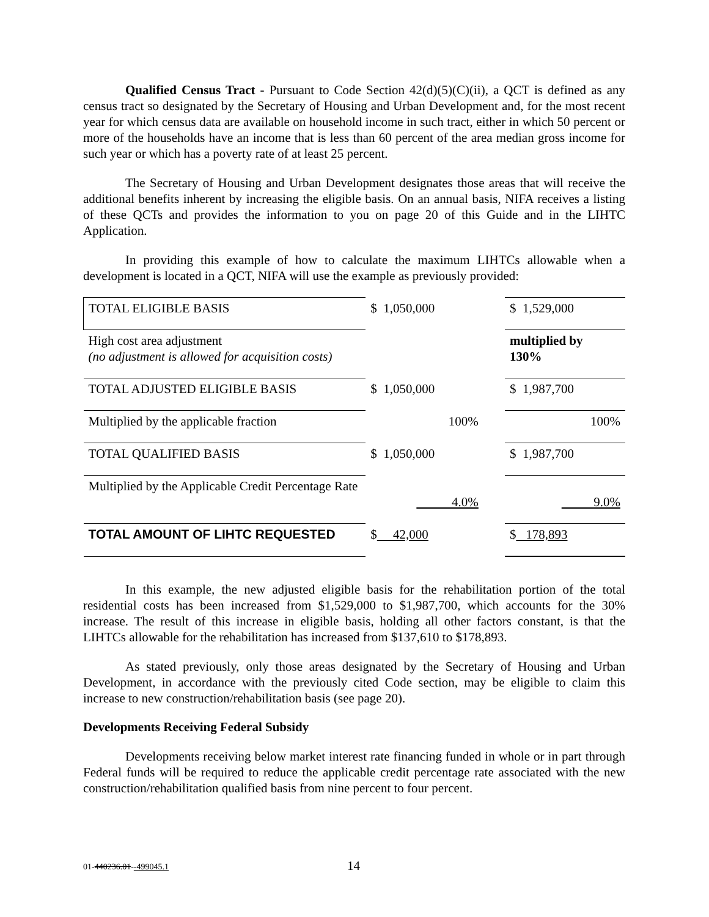Qualified Census Tract - Pursuant to Code Section 42(d)(5)(C)(ii), a QCT is defined as any census tract so designated by the Secretary of Housing and Urban Development and, for the most recent year for which census data are available on household income in such tract, either in which 50 percent or more of the households have an income that is less than 60 percent of the area median gross income for such year or which has a poverty rate of at least 25 percent.
The Secretary of Housing and Urban Development designates those areas that will receive the additional benefits inherent by increasing the eligible basis. On an annual basis, NIFA receives a listing of these QCTs and provides the information to you on page 20 of this Guide and in the LIHTC Application.
In providing this example of how to calculate the maximum LIHTCs allowable when a development is located in a QCT, NIFA will use the example as previously provided:
| TOTAL ELIGIBLE BASIS | $ 1,050,000 | | $ 1,529,000 |
| High cost area adjustment (no adjustment is allowed for acquisition costs) | | | multiplied by 130% |
| TOTAL ADJUSTED ELIGIBLE BASIS | $ 1,050,000 | | $ 1,987,700 |
| Multiplied by the applicable fraction | 100% | | 100% |
| TOTAL QUALIFIED BASIS | $ 1,050,000 | | $ 1,987,700 |
| Multiplied by the Applicable Credit Percentage Rate | 4.0% | | 9.0% |
| TOTAL AMOUNT OF LIHTC REQUESTED | $ 42,000 | | $ 178,893 |
In this example, the new adjusted eligible basis for the rehabilitation portion of the total residential costs has been increased from $1,529,000 to $1,987,700, which accounts for the 30% increase. The result of this increase in eligible basis, holding all other factors constant, is that the LIHTCs allowable for the rehabilitation has increased from $137,610 to $178,893.
As stated previously, only those areas designated by the Secretary of Housing and Urban Development, in accordance with the previously cited Code section, may be eligible to claim this increase to new construction/rehabilitation basis (see page 20).
Developments Receiving Federal Subsidy
Developments receiving below market interest rate financing funded in whole or in part through Federal funds will be required to reduce the applicable credit percentage rate associated with the new construction/rehabilitation qualified basis from nine percent to four percent.
01-440236.01--499045.1 14